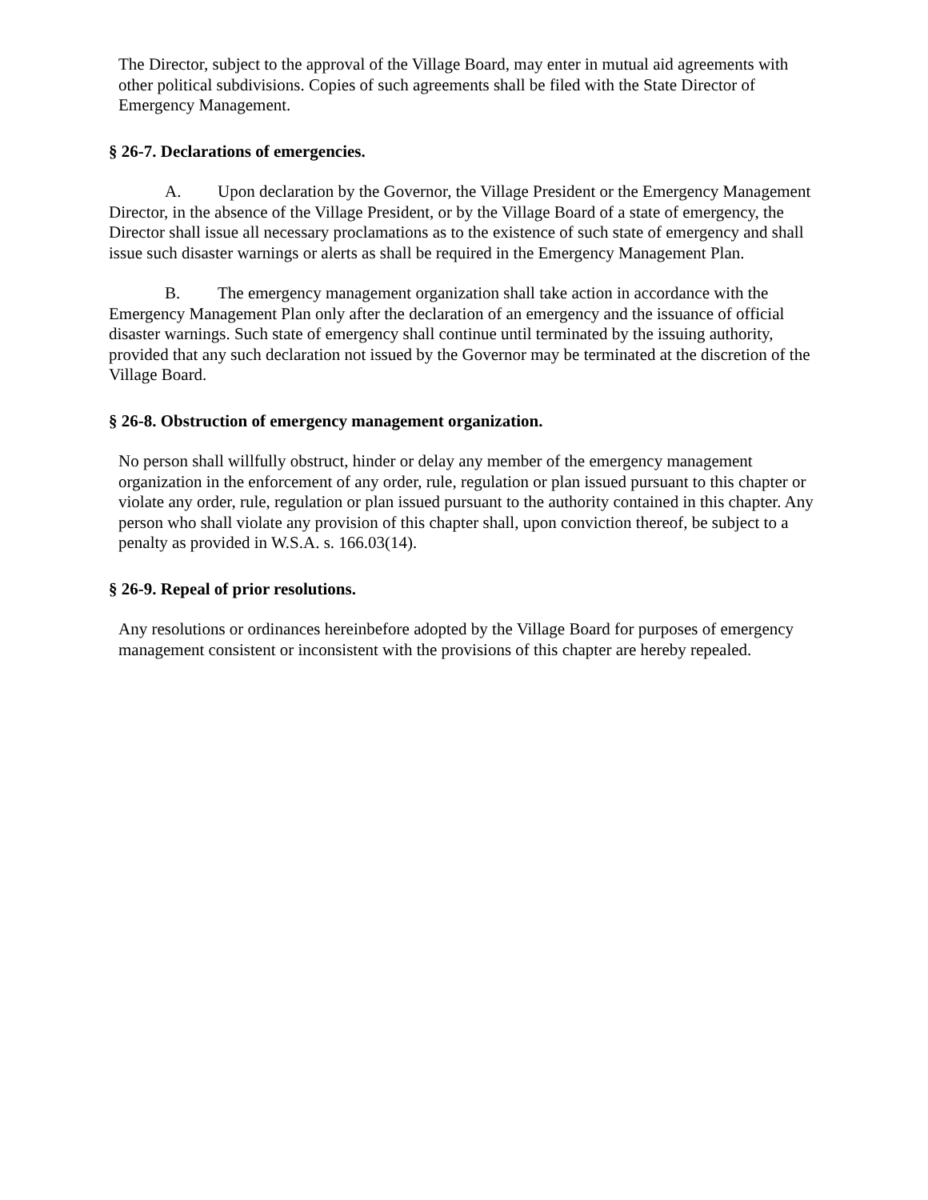The Director, subject to the approval of the Village Board, may enter in mutual aid agreements with other political subdivisions. Copies of such agreements shall be filed with the State Director of Emergency Management.
§ 26-7. Declarations of emergencies.
A. Upon declaration by the Governor, the Village President or the Emergency Management Director, in the absence of the Village President, or by the Village Board of a state of emergency, the Director shall issue all necessary proclamations as to the existence of such state of emergency and shall issue such disaster warnings or alerts as shall be required in the Emergency Management Plan.
B. The emergency management organization shall take action in accordance with the Emergency Management Plan only after the declaration of an emergency and the issuance of official disaster warnings. Such state of emergency shall continue until terminated by the issuing authority, provided that any such declaration not issued by the Governor may be terminated at the discretion of the Village Board.
§ 26-8. Obstruction of emergency management organization.
No person shall willfully obstruct, hinder or delay any member of the emergency management organization in the enforcement of any order, rule, regulation or plan issued pursuant to this chapter or violate any order, rule, regulation or plan issued pursuant to the authority contained in this chapter. Any person who shall violate any provision of this chapter shall, upon conviction thereof, be subject to a penalty as provided in W.S.A. s. 166.03(14).
§ 26-9. Repeal of prior resolutions.
Any resolutions or ordinances hereinbefore adopted by the Village Board for purposes of emergency management consistent or inconsistent with the provisions of this chapter are hereby repealed.